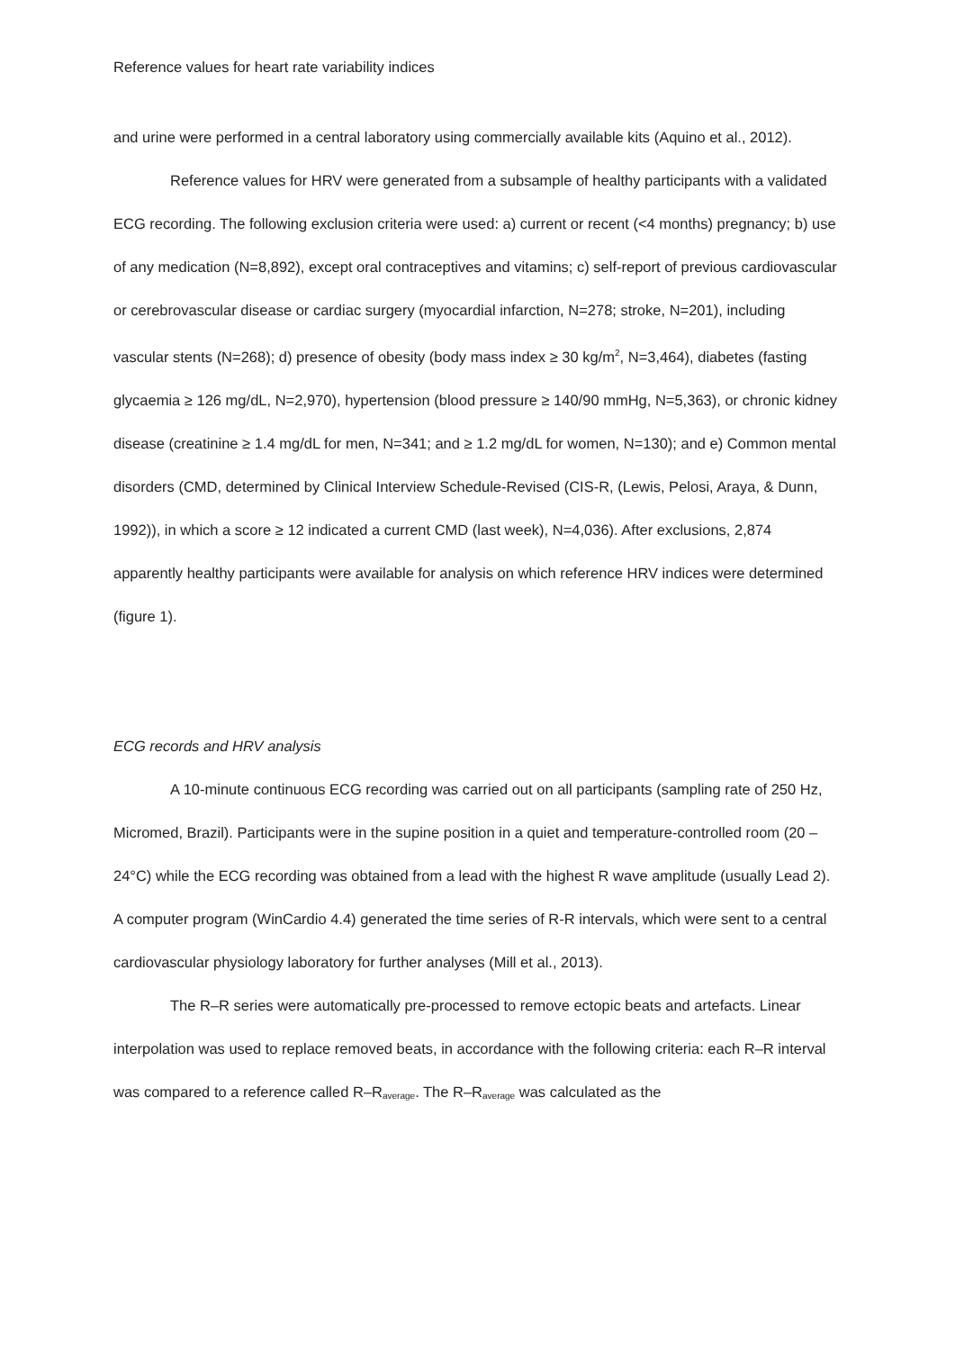Reference values for heart rate variability indices
and urine were performed in a central laboratory using commercially available kits (Aquino et al., 2012).
Reference values for HRV were generated from a subsample of healthy participants with a validated ECG recording. The following exclusion criteria were used: a) current or recent (<4 months) pregnancy; b) use of any medication (N=8,892), except oral contraceptives and vitamins; c) self-report of previous cardiovascular or cerebrovascular disease or cardiac surgery (myocardial infarction, N=278; stroke, N=201), including vascular stents (N=268); d) presence of obesity (body mass index ≥ 30 kg/m<sup>2</sup>, N=3,464), diabetes (fasting glycaemia ≥ 126 mg/dL, N=2,970), hypertension (blood pressure ≥ 140/90 mmHg, N=5,363), or chronic kidney disease (creatinine ≥ 1.4 mg/dL for men, N=341; and ≥ 1.2 mg/dL for women, N=130); and e) Common mental disorders (CMD, determined by Clinical Interview Schedule-Revised (CIS-R, (Lewis, Pelosi, Araya, & Dunn, 1992)), in which a score ≥ 12 indicated a current CMD (last week), N=4,036). After exclusions, 2,874 apparently healthy participants were available for analysis on which reference HRV indices were determined (figure 1).
ECG records and HRV analysis
A 10-minute continuous ECG recording was carried out on all participants (sampling rate of 250 Hz, Micromed, Brazil). Participants were in the supine position in a quiet and temperature-controlled room (20 – 24°C) while the ECG recording was obtained from a lead with the highest R wave amplitude (usually Lead 2). A computer program (WinCardio 4.4) generated the time series of R-R intervals, which were sent to a central cardiovascular physiology laboratory for further analyses (Mill et al., 2013).
The R–R series were automatically pre-processed to remove ectopic beats and artefacts. Linear interpolation was used to replace removed beats, in accordance with the following criteria: each R–R interval was compared to a reference called R–R<sub>average</sub>. The R–R<sub>average</sub> was calculated as the